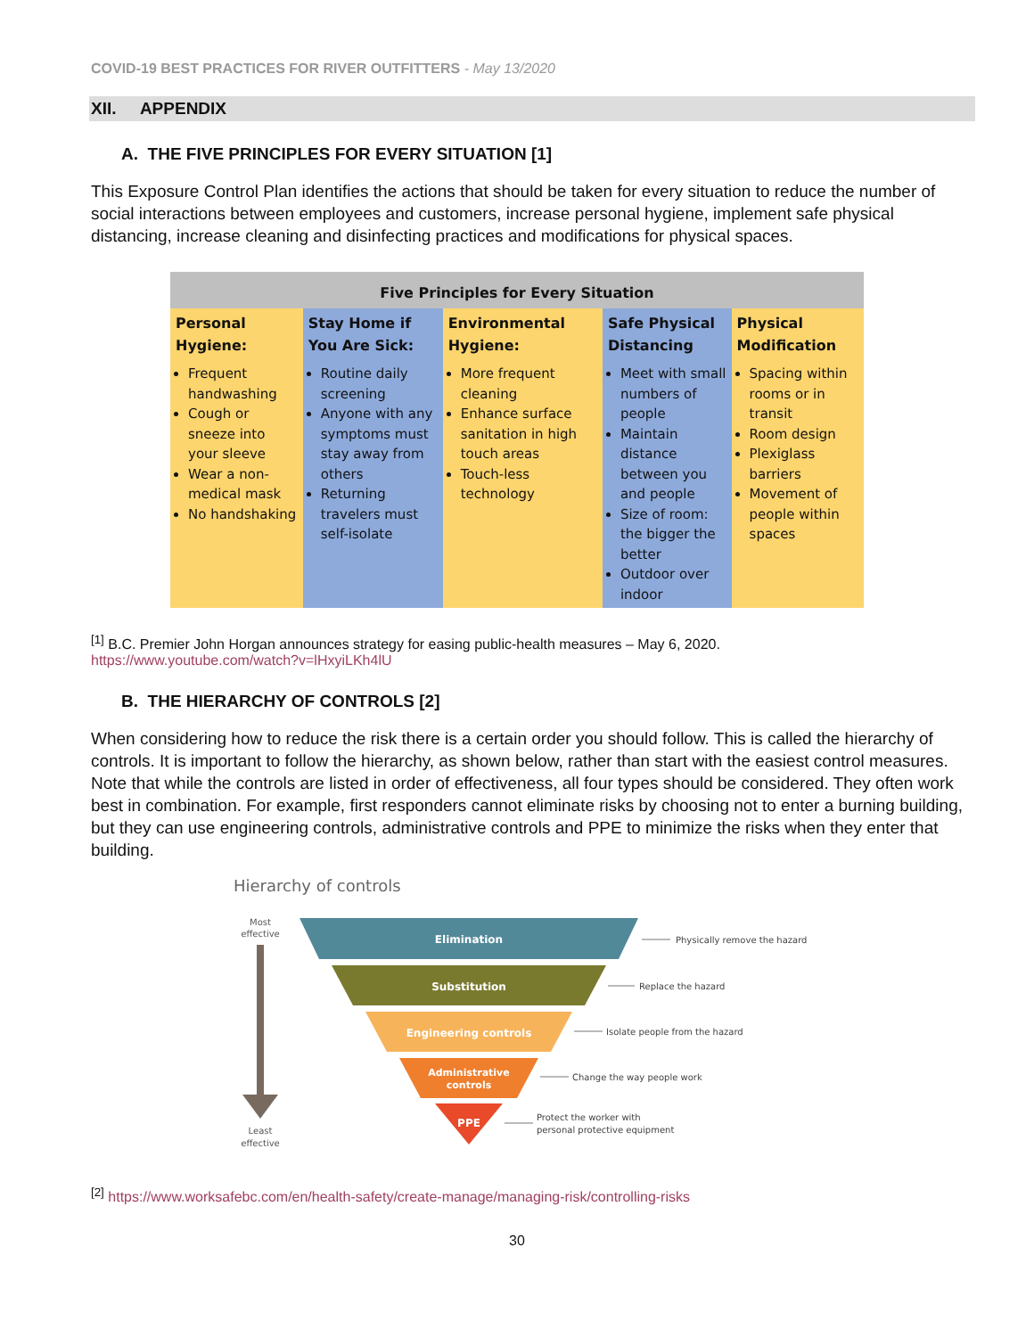COVID-19 BEST PRACTICES FOR RIVER OUTFITTERS - May 13/2020
XII. APPENDIX
A. THE FIVE PRINCIPLES FOR EVERY SITUATION [1]
This Exposure Control Plan identifies the actions that should be taken for every situation to reduce the number of social interactions between employees and customers, increase personal hygiene, implement safe physical distancing, increase cleaning and disinfecting practices and modifications for physical spaces.
| Five Principles for Every Situation | | | | |
| --- | --- | --- | --- | --- |
| Personal Hygiene: | Stay Home if You Are Sick: | Environmental Hygiene: | Safe Physical Distancing | Physical Modification |
| Frequent handwashing Cough or sneeze into your sleeve Wear a non-medical mask No handshaking | Routine daily screening Anyone with any symptoms must stay away from others Returning travelers must self-isolate | More frequent cleaning Enhance surface sanitation in high touch areas Touch-less technology | Meet with small numbers of people Maintain distance between you and people Size of room: the bigger the better Outdoor over indoor | Spacing within rooms or in transit Room design Plexiglass barriers Movement of people within spaces |
<sup>[1]</sup> B.C. Premier John Horgan announces strategy for easing public-health measures – May 6, 2020.
https://www.youtube.com/watch?v=lHxyiLKh4lU
B. THE HIERARCHY OF CONTROLS [2]
When considering how to reduce the risk there is a certain order you should follow. This is called the hierarchy of controls. It is important to follow the hierarchy, as shown below, rather than start with the easiest control measures. Note that while the controls are listed in order of effectiveness, all four types should be considered. They often work best in combination. For example, first responders cannot eliminate risks by choosing not to enter a burning building, but they can use engineering controls, administrative controls and PPE to minimize the risks when they enter that building.
Hierarchy of controls
Most
effective
Least
effective
Elimination
Substitution
Engineering controls
Administrative
controls
PPE
Physically remove the hazard
Replace the hazard
Isolate people from the hazard
Change the way people work
Protect the worker with
personal protective equipment
<sup>[2]</sup> https://www.worksafebc.com/en/health-safety/create-manage/managing-risk/controlling-risks
30